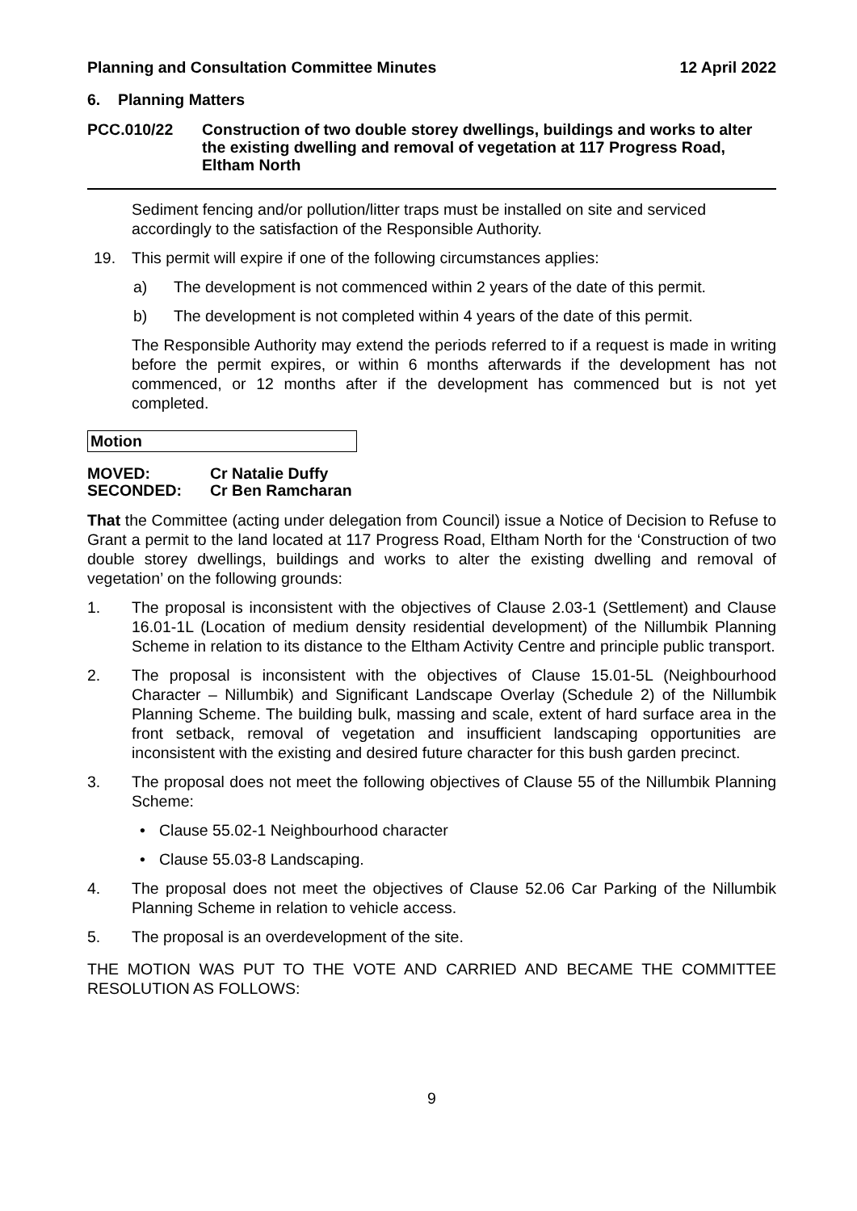Planning and Consultation Committee Minutes 12 April 2022
6. Planning Matters
PCC.010/22 Construction of two double storey dwellings, buildings and works to alter the existing dwelling and removal of vegetation at 117 Progress Road, Eltham North
Sediment fencing and/or pollution/litter traps must be installed on site and serviced accordingly to the satisfaction of the Responsible Authority.
19. This permit will expire if one of the following circumstances applies:
a) The development is not commenced within 2 years of the date of this permit.
b) The development is not completed within 4 years of the date of this permit.
The Responsible Authority may extend the periods referred to if a request is made in writing before the permit expires, or within 6 months afterwards if the development has not commenced, or 12 months after if the development has commenced but is not yet completed.
Motion
MOVED: Cr Natalie Duffy
SECONDED: Cr Ben Ramcharan
That the Committee (acting under delegation from Council) issue a Notice of Decision to Refuse to Grant a permit to the land located at 117 Progress Road, Eltham North for the ‘Construction of two double storey dwellings, buildings and works to alter the existing dwelling and removal of vegetation’ on the following grounds:
1. The proposal is inconsistent with the objectives of Clause 2.03-1 (Settlement) and Clause 16.01-1L (Location of medium density residential development) of the Nillumbik Planning Scheme in relation to its distance to the Eltham Activity Centre and principle public transport.
2. The proposal is inconsistent with the objectives of Clause 15.01-5L (Neighbourhood Character – Nillumbik) and Significant Landscape Overlay (Schedule 2) of the Nillumbik Planning Scheme. The building bulk, massing and scale, extent of hard surface area in the front setback, removal of vegetation and insufficient landscaping opportunities are inconsistent with the existing and desired future character for this bush garden precinct.
3. The proposal does not meet the following objectives of Clause 55 of the Nillumbik Planning Scheme:
• Clause 55.02-1 Neighbourhood character
• Clause 55.03-8 Landscaping.
4. The proposal does not meet the objectives of Clause 52.06 Car Parking of the Nillumbik Planning Scheme in relation to vehicle access.
5. The proposal is an overdevelopment of the site.
THE MOTION WAS PUT TO THE VOTE AND CARRIED AND BECAME THE COMMITTEE RESOLUTION AS FOLLOWS:
9